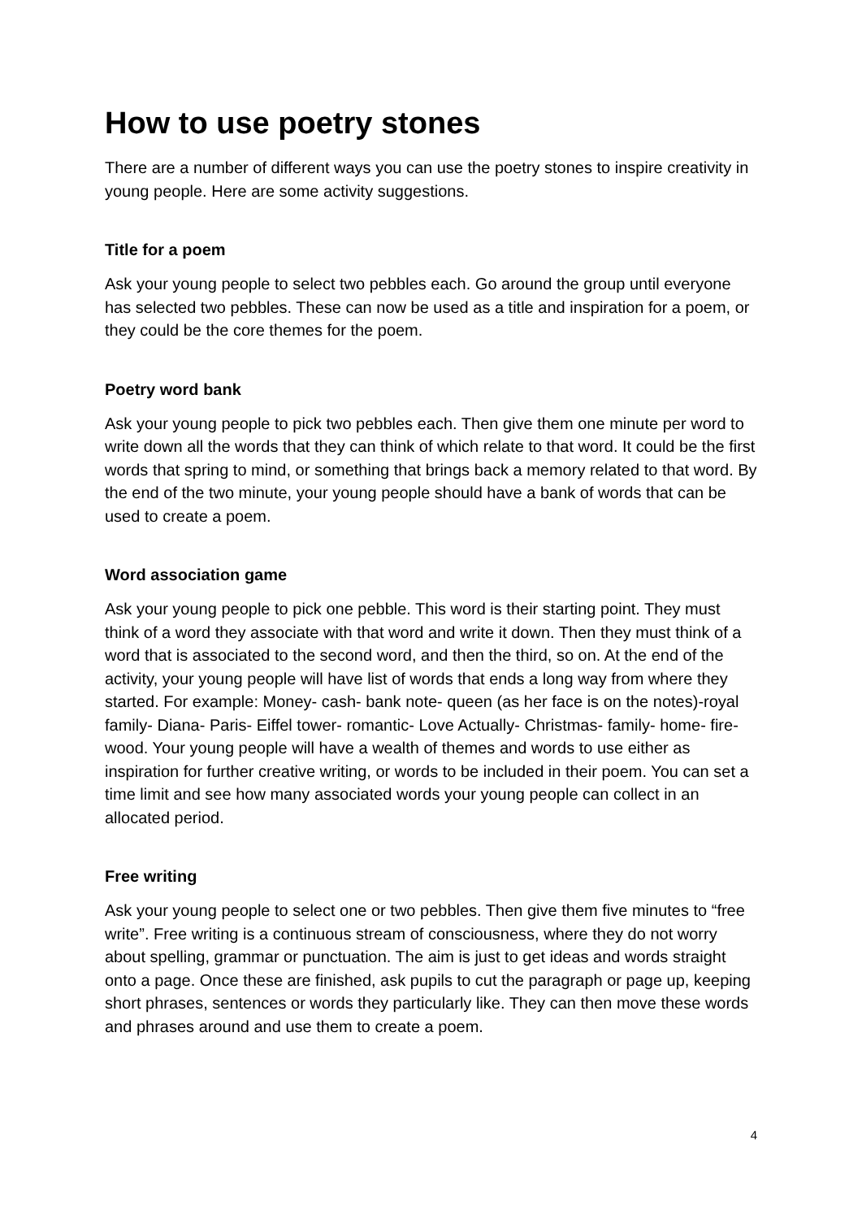How to use poetry stones
There are a number of different ways you can use the poetry stones to inspire creativity in young people. Here are some activity suggestions.
Title for a poem
Ask your young people to select two pebbles each. Go around the group until everyone has selected two pebbles. These can now be used as a title and inspiration for a poem, or they could be the core themes for the poem.
Poetry word bank
Ask your young people to pick two pebbles each. Then give them one minute per word to write down all the words that they can think of which relate to that word. It could be the first words that spring to mind, or something that brings back a memory related to that word. By the end of the two minute, your young people should have a bank of words that can be used to create a poem.
Word association game
Ask your young people to pick one pebble. This word is their starting point. They must think of a word they associate with that word and write it down. Then they must think of a word that is associated to the second word, and then the third, so on. At the end of the activity, your young people will have list of words that ends a long way from where they started. For example: Money- cash- bank note- queen (as her face is on the notes)-royal family- Diana- Paris- Eiffel tower- romantic- Love Actually- Christmas- family- home- fire- wood. Your young people will have a wealth of themes and words to use either as inspiration for further creative writing, or words to be included in their poem. You can set a time limit and see how many associated words your young people can collect in an allocated period.
Free writing
Ask your young people to select one or two pebbles. Then give them five minutes to “free write”. Free writing is a continuous stream of consciousness, where they do not worry about spelling, grammar or punctuation. The aim is just to get ideas and words straight onto a page. Once these are finished, ask pupils to cut the paragraph or page up, keeping short phrases, sentences or words they particularly like. They can then move these words and phrases around and use them to create a poem.
4